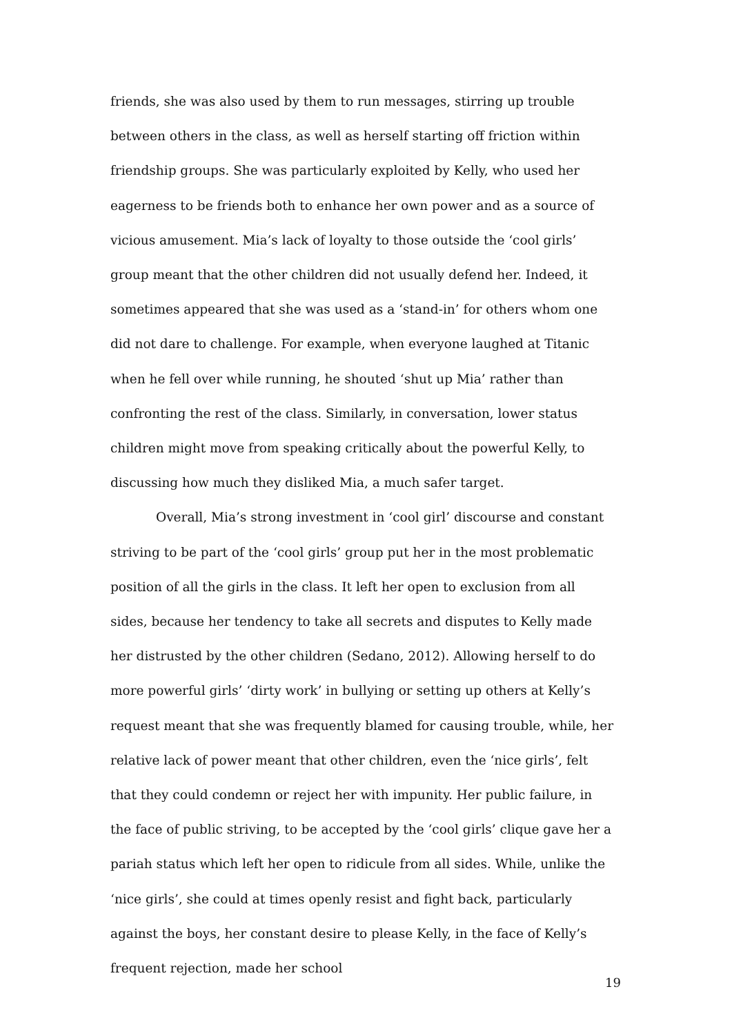friends, she was also used by them to run messages, stirring up trouble between others in the class, as well as herself starting off friction within friendship groups. She was particularly exploited by Kelly, who used her eagerness to be friends both to enhance her own power and as a source of vicious amusement. Mia’s lack of loyalty to those outside the ‘cool girls’ group meant that the other children did not usually defend her. Indeed, it sometimes appeared that she was used as a ‘stand-in’ for others whom one did not dare to challenge. For example, when everyone laughed at Titanic when he fell over while running, he shouted ‘shut up Mia’ rather than confronting the rest of the class. Similarly, in conversation, lower status children might move from speaking critically about the powerful Kelly, to discussing how much they disliked Mia, a much safer target.
Overall, Mia’s strong investment in ‘cool girl’ discourse and constant striving to be part of the ‘cool girls’ group put her in the most problematic position of all the girls in the class. It left her open to exclusion from all sides, because her tendency to take all secrets and disputes to Kelly made her distrusted by the other children (Sedano, 2012). Allowing herself to do more powerful girls’ ‘dirty work’ in bullying or setting up others at Kelly’s request meant that she was frequently blamed for causing trouble, while, her relative lack of power meant that other children, even the ‘nice girls’, felt that they could condemn or reject her with impunity. Her public failure, in the face of public striving, to be accepted by the ‘cool girls’ clique gave her a pariah status which left her open to ridicule from all sides. While, unlike the ‘nice girls’, she could at times openly resist and fight back, particularly against the boys, her constant desire to please Kelly, in the face of Kelly’s frequent rejection, made her school
19